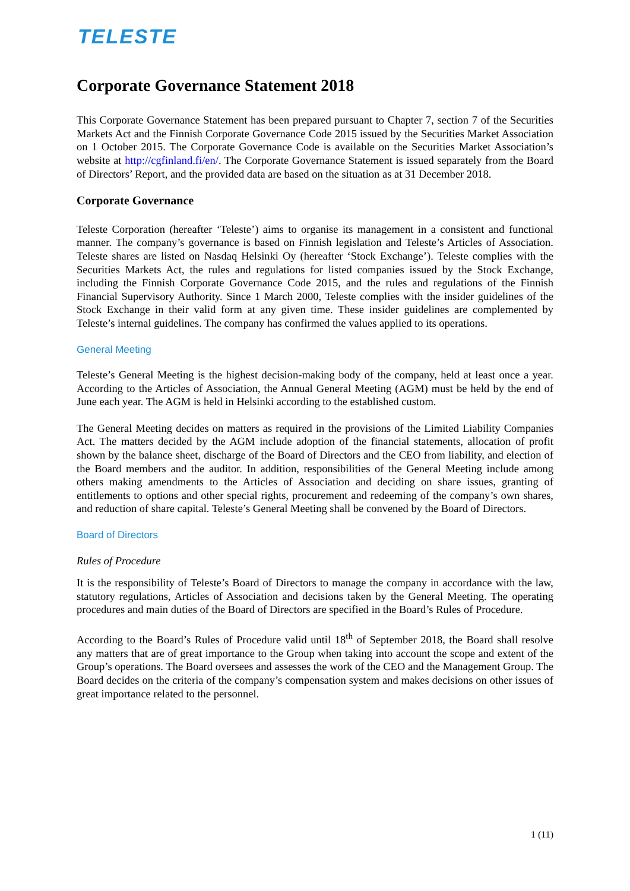TELESTE
Corporate Governance Statement 2018
This Corporate Governance Statement has been prepared pursuant to Chapter 7, section 7 of the Securities Markets Act and the Finnish Corporate Governance Code 2015 issued by the Securities Market Association on 1 October 2015. The Corporate Governance Code is available on the Securities Market Association’s website at http://cgfinland.fi/en/. The Corporate Governance Statement is issued separately from the Board of Directors’ Report, and the provided data are based on the situation as at 31 December 2018.
Corporate Governance
Teleste Corporation (hereafter ‘Teleste’) aims to organise its management in a consistent and functional manner. The company’s governance is based on Finnish legislation and Teleste’s Articles of Association. Teleste shares are listed on Nasdaq Helsinki Oy (hereafter ‘Stock Exchange’). Teleste complies with the Securities Markets Act, the rules and regulations for listed companies issued by the Stock Exchange, including the Finnish Corporate Governance Code 2015, and the rules and regulations of the Finnish Financial Supervisory Authority. Since 1 March 2000, Teleste complies with the insider guidelines of the Stock Exchange in their valid form at any given time. These insider guidelines are complemented by Teleste’s internal guidelines. The company has confirmed the values applied to its operations.
General Meeting
Teleste’s General Meeting is the highest decision-making body of the company, held at least once a year. According to the Articles of Association, the Annual General Meeting (AGM) must be held by the end of June each year. The AGM is held in Helsinki according to the established custom.
The General Meeting decides on matters as required in the provisions of the Limited Liability Companies Act. The matters decided by the AGM include adoption of the financial statements, allocation of profit shown by the balance sheet, discharge of the Board of Directors and the CEO from liability, and election of the Board members and the auditor. In addition, responsibilities of the General Meeting include among others making amendments to the Articles of Association and deciding on share issues, granting of entitlements to options and other special rights, procurement and redeeming of the company’s own shares, and reduction of share capital. Teleste’s General Meeting shall be convened by the Board of Directors.
Board of Directors
Rules of Procedure
It is the responsibility of Teleste’s Board of Directors to manage the company in accordance with the law, statutory regulations, Articles of Association and decisions taken by the General Meeting. The operating procedures and main duties of the Board of Directors are specified in the Board’s Rules of Procedure.
According to the Board’s Rules of Procedure valid until 18<sup>th</sup> of September 2018, the Board shall resolve any matters that are of great importance to the Group when taking into account the scope and extent of the Group’s operations. The Board oversees and assesses the work of the CEO and the Management Group. The Board decides on the criteria of the company’s compensation system and makes decisions on other issues of great importance related to the personnel.
1 (11)